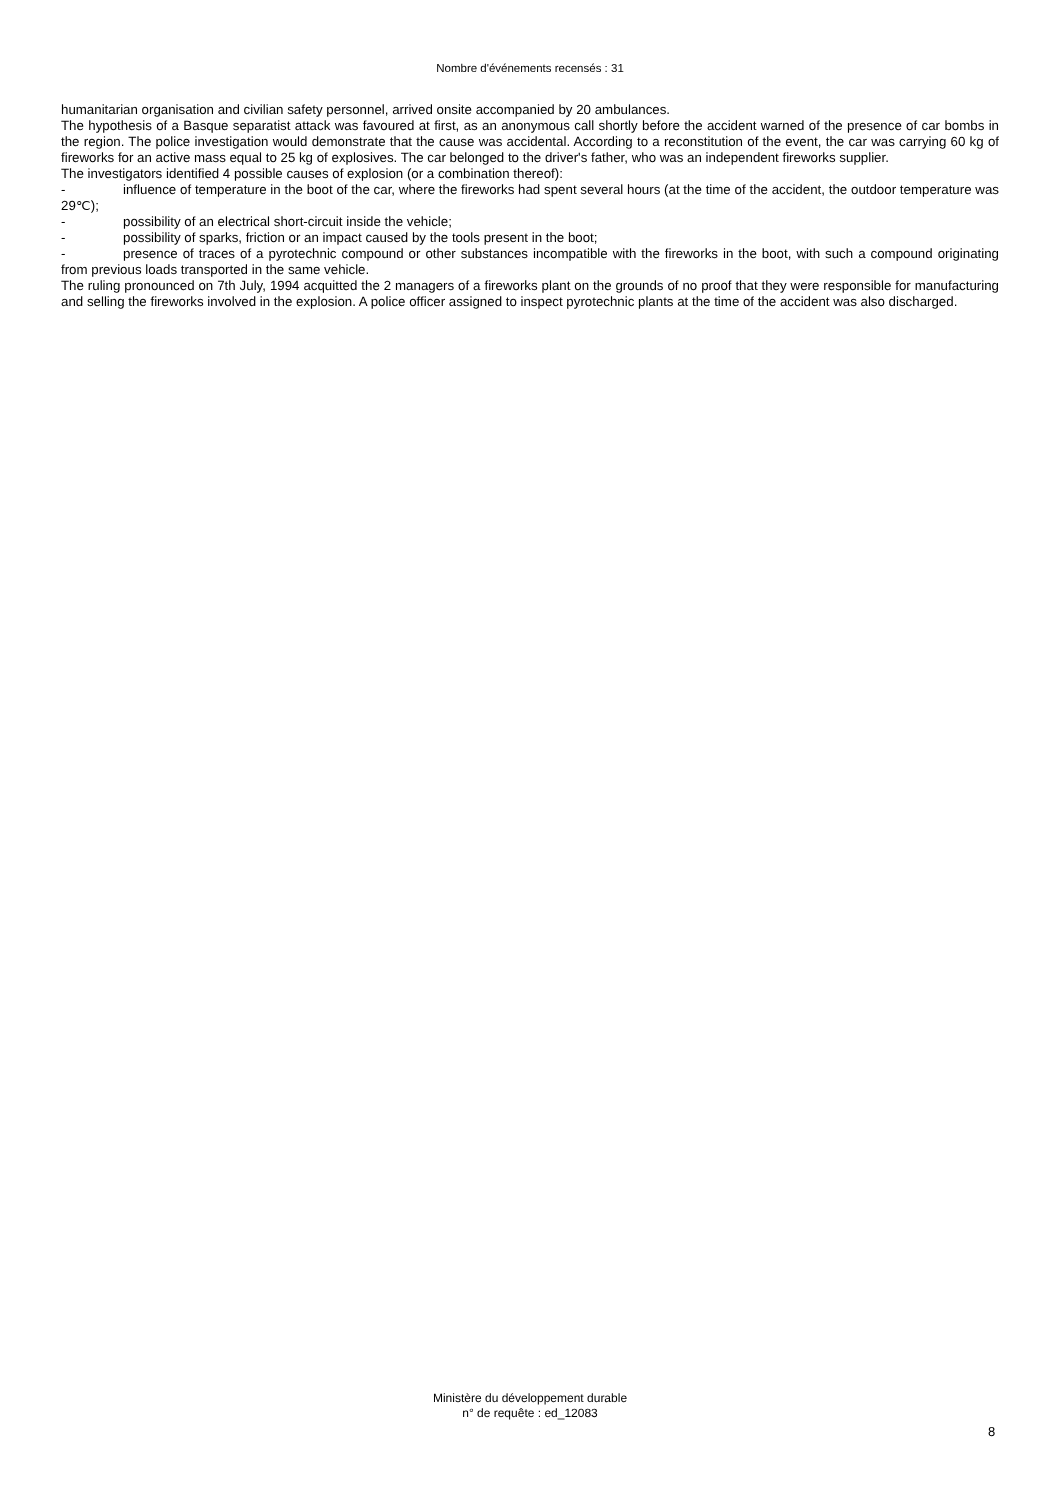Nombre d'événements recensés : 31
humanitarian organisation and civilian safety personnel, arrived onsite accompanied by 20 ambulances.
The hypothesis of a Basque separatist attack was favoured at first, as an anonymous call shortly before the accident warned of the presence of car bombs in the region. The police investigation would demonstrate that the cause was accidental. According to a reconstitution of the event, the car was carrying 60 kg of fireworks for an active mass equal to 25 kg of explosives. The car belonged to the driver's father, who was an independent fireworks supplier.
The investigators identified 4 possible causes of explosion (or a combination thereof):
- influence of temperature in the boot of the car, where the fireworks had spent several hours (at the time of the accident, the outdoor temperature was 29℃);
- possibility of an electrical short-circuit inside the vehicle;
- possibility of sparks, friction or an impact caused by the tools present in the boot;
- presence of traces of a pyrotechnic compound or other substances incompatible with the fireworks in the boot, with such a compound originating from previous loads transported in the same vehicle.
The ruling pronounced on 7th July, 1994 acquitted the 2 managers of a fireworks plant on the grounds of no proof that they were responsible for manufacturing and selling the fireworks involved in the explosion. A police officer assigned to inspect pyrotechnic plants at the time of the accident was also discharged.
Ministère du développement durable
n° de requête : ed_12083
8